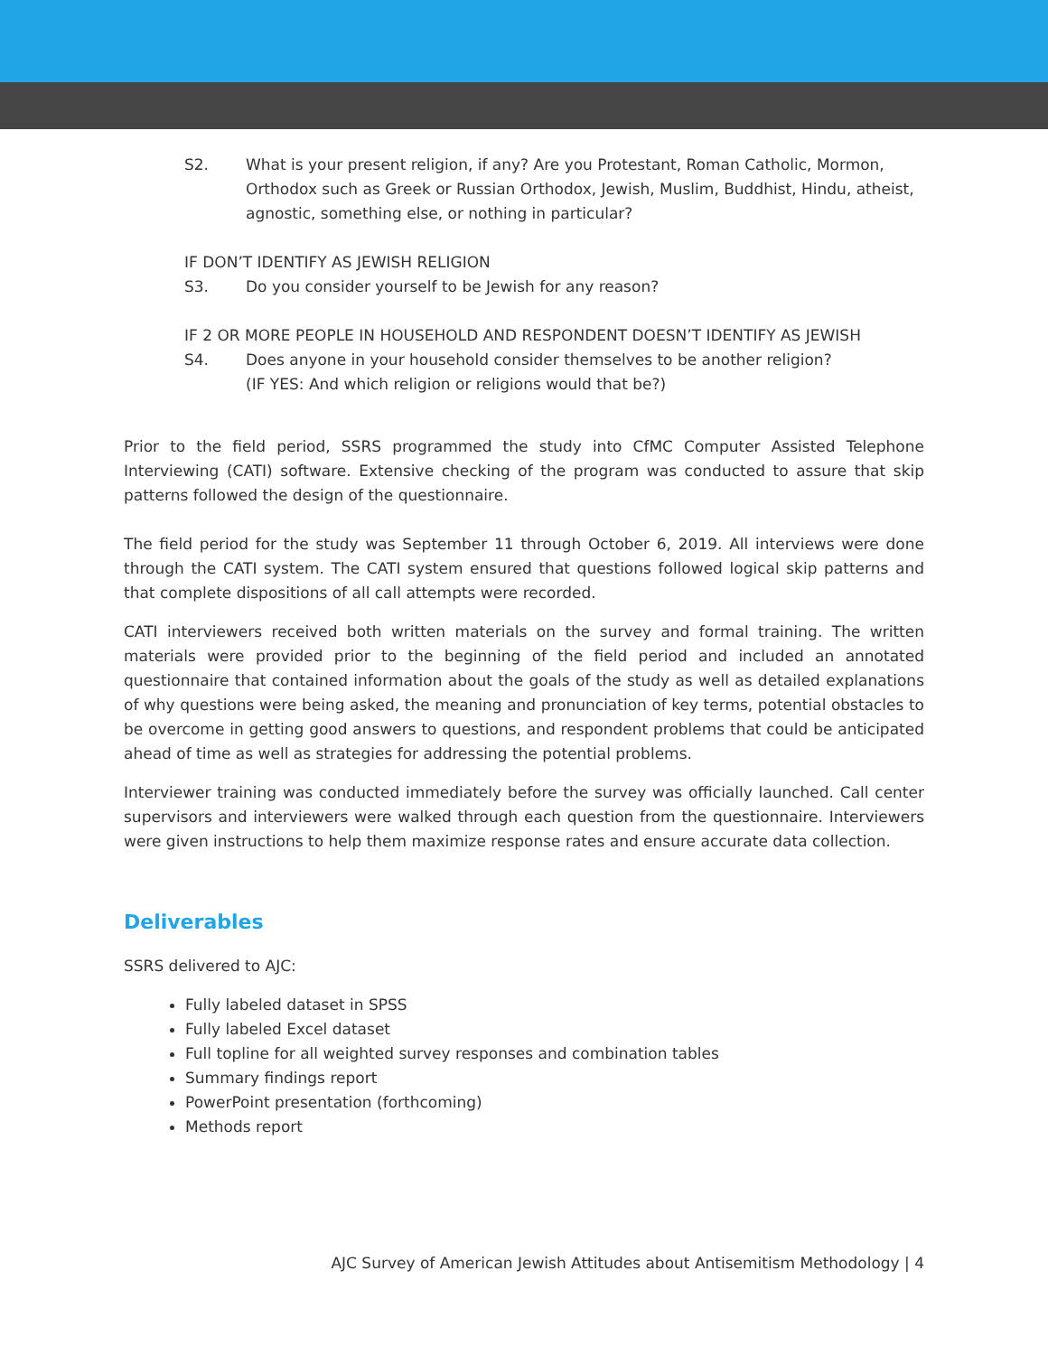S2. What is your present religion, if any? Are you Protestant, Roman Catholic, Mormon, Orthodox such as Greek or Russian Orthodox, Jewish, Muslim, Buddhist, Hindu, atheist, agnostic, something else, or nothing in particular?
IF DON’T IDENTIFY AS JEWISH RELIGION
S3. Do you consider yourself to be Jewish for any reason?
IF 2 OR MORE PEOPLE IN HOUSEHOLD AND RESPONDENT DOESN’T IDENTIFY AS JEWISH
S4. Does anyone in your household consider themselves to be another religion?
(IF YES: And which religion or religions would that be?)
Prior to the field period, SSRS programmed the study into CfMC Computer Assisted Telephone Interviewing (CATI) software. Extensive checking of the program was conducted to assure that skip patterns followed the design of the questionnaire.
The field period for the study was September 11 through October 6, 2019. All interviews were done through the CATI system. The CATI system ensured that questions followed logical skip patterns and that complete dispositions of all call attempts were recorded.
CATI interviewers received both written materials on the survey and formal training. The written materials were provided prior to the beginning of the field period and included an annotated questionnaire that contained information about the goals of the study as well as detailed explanations of why questions were being asked, the meaning and pronunciation of key terms, potential obstacles to be overcome in getting good answers to questions, and respondent problems that could be anticipated ahead of time as well as strategies for addressing the potential problems.
Interviewer training was conducted immediately before the survey was officially launched. Call center supervisors and interviewers were walked through each question from the questionnaire. Interviewers were given instructions to help them maximize response rates and ensure accurate data collection.
Deliverables
SSRS delivered to AJC:
Fully labeled dataset in SPSS
Fully labeled Excel dataset
Full topline for all weighted survey responses and combination tables
Summary findings report
PowerPoint presentation (forthcoming)
Methods report
AJC Survey of American Jewish Attitudes about Antisemitism Methodology | 4